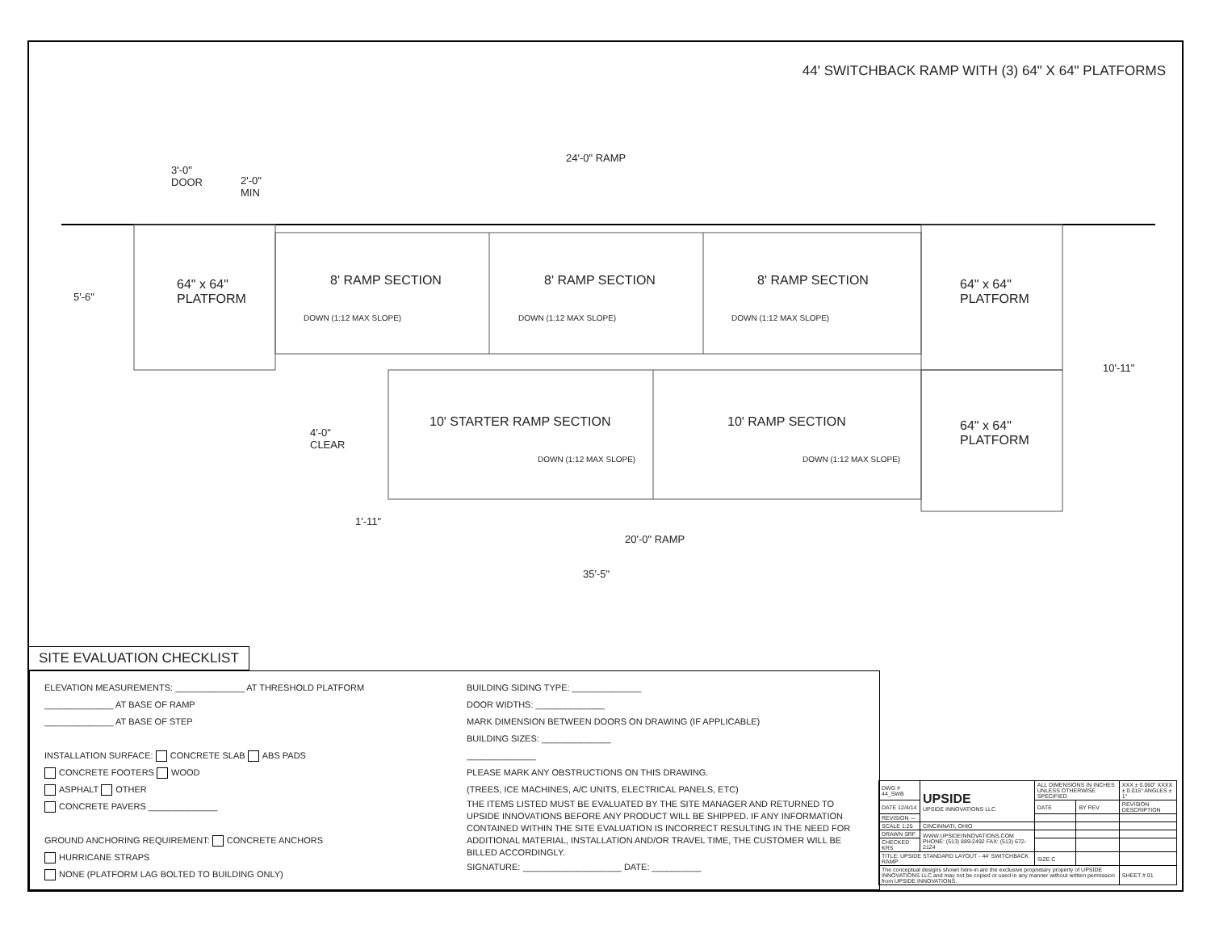44' SWITCHBACK RAMP WITH (3) 64" X 64" PLATFORMS
3'-0"
DOOR
2'-0"
MIN
24'-0" RAMP
5'-6"
64" x 64"
PLATFORM
8' RAMP SECTION 8' RAMP SECTION 8' RAMP SECTION
DOWN (1:12 MAX SLOPE) DOWN (1:12 MAX SLOPE) DOWN (1:12 MAX SLOPE)
64" x 64"
PLATFORM
10'-11"
4'-0"
CLEAR
10' STARTER RAMP SECTION 10' RAMP SECTION
DOWN (1:12 MAX SLOPE) DOWN (1:12 MAX SLOPE)
64" x 64"
PLATFORM
1'-11"
20'-0" RAMP
35'-5"
SITE EVALUATION CHECKLIST
ELEVATION MEASUREMENTS: ______________ AT THRESHOLD PLATFORM
______________ AT BASE OF RAMP
______________ AT BASE OF STEP
INSTALLATION SURFACE: CONCRETE SLAB ABS PADS
CONCRETE FOOTERS WOOD
ASPHALT OTHER
CONCRETE PAVERS ______________
GROUND ANCHORING REQUIREMENT: CONCRETE ANCHORS
HURRICANE STRAPS
NONE (PLATFORM LAG BOLTED TO BUILDING ONLY)
BUILDING SIDING TYPE: ______________
DOOR WIDTHS: ______________
MARK DIMENSION BETWEEN DOORS ON DRAWING (IF APPLICABLE)
BUILDING SIZES: ______________
______________
PLEASE MARK ANY OBSTRUCTIONS ON THIS DRAWING.
(TREES, ICE MACHINES, A/C UNITS, ELECTRICAL PANELS, ETC)
THE ITEMS LISTED MUST BE EVALUATED BY THE SITE MANAGER AND RETURNED TO UPSIDE INNOVATIONS BEFORE ANY PRODUCT WILL BE SHIPPED. IF ANY INFORMATION CONTAINED WITHIN THE SITE EVALUATION IS INCORRECT RESULTING IN THE NEED FOR ADDITIONAL MATERIAL, INSTALLATION AND/OR TRAVEL TIME, THE CUSTOMER WILL BE BILLED ACCORDINGLY.
SIGNATURE: ____________________ DATE: __________
| DWG # 44_SWB | UPSIDE UPSIDE INNOVATIONS LLC | ALL DIMENSIONS IN INCHES UNLESS OTHERWISE SPECIFIED | | XXX ± 0.060" XXXX ± 0.015" ANGLES ± 1° |
| DATE 12/4/14 | | DATE | BY REV | REVISION DESCRIPTION |
| REVISION --- | | | | |
| SCALE 1:25 | CINCINNATI, OHIO | | | |
| DRAWN SRF | WWW.UPSIDEINNOVATIONS.COM PHONE: (513) 889-2492 FAX: (513) 672-2124 | | | |
| CHECKED KRS | | | | |
| TITLE: UPSIDE STANDARD LAYOUT - 44' SWITCHBACK RAMP | | SIZE C | | |
| The conceptual designs shown here-in are the exclusive proprietary property of UPSIDE INNOVATIONS LLC and may not be copied or used in any manner without written permission from UPSIDE INNOVATIONS. | | | | SHEET # 01 |